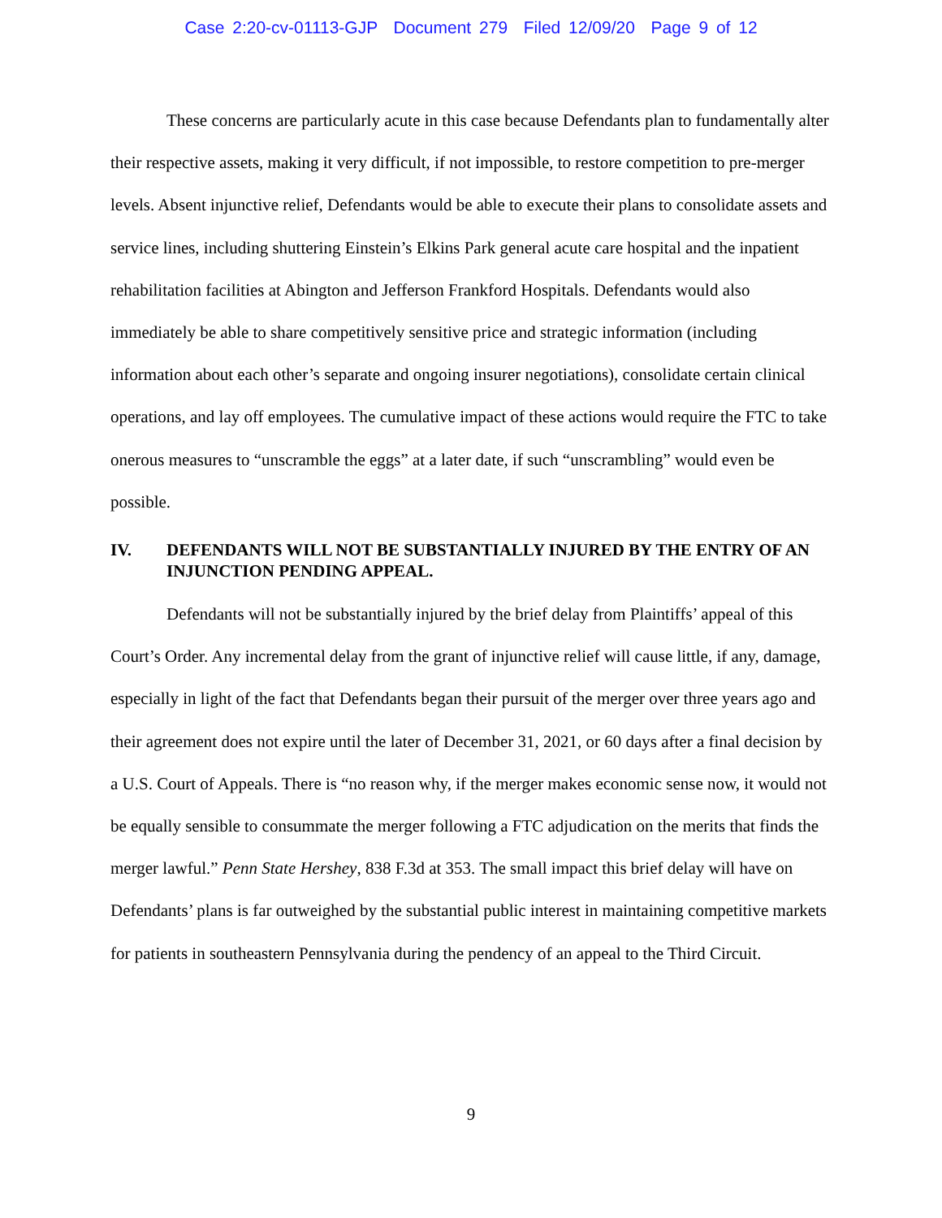Case 2:20-cv-01113-GJP Document 279 Filed 12/09/20 Page 9 of 12
These concerns are particularly acute in this case because Defendants plan to fundamentally alter their respective assets, making it very difficult, if not impossible, to restore competition to pre-merger levels. Absent injunctive relief, Defendants would be able to execute their plans to consolidate assets and service lines, including shuttering Einstein’s Elkins Park general acute care hospital and the inpatient rehabilitation facilities at Abington and Jefferson Frankford Hospitals. Defendants would also immediately be able to share competitively sensitive price and strategic information (including information about each other’s separate and ongoing insurer negotiations), consolidate certain clinical operations, and lay off employees. The cumulative impact of these actions would require the FTC to take onerous measures to “unscramble the eggs” at a later date, if such “unscrambling” would even be possible.
IV. DEFENDANTS WILL NOT BE SUBSTANTIALLY INJURED BY THE ENTRY OF AN INJUNCTION PENDING APPEAL.
Defendants will not be substantially injured by the brief delay from Plaintiffs’ appeal of this Court’s Order. Any incremental delay from the grant of injunctive relief will cause little, if any, damage, especially in light of the fact that Defendants began their pursuit of the merger over three years ago and their agreement does not expire until the later of December 31, 2021, or 60 days after a final decision by a U.S. Court of Appeals. There is “no reason why, if the merger makes economic sense now, it would not be equally sensible to consummate the merger following a FTC adjudication on the merits that finds the merger lawful.” Penn State Hershey, 838 F.3d at 353. The small impact this brief delay will have on Defendants’ plans is far outweighed by the substantial public interest in maintaining competitive markets for patients in southeastern Pennsylvania during the pendency of an appeal to the Third Circuit.
9